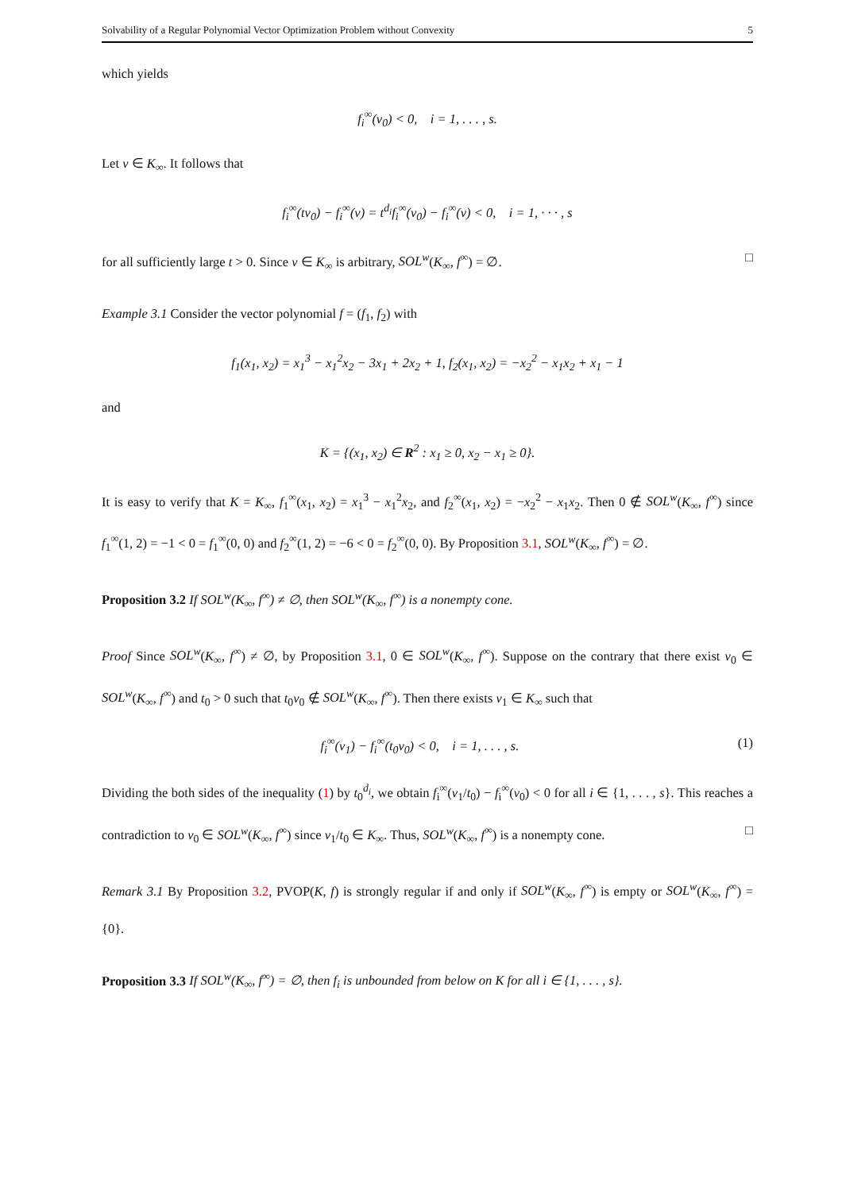Solvability of a Regular Polynomial Vector Optimization Problem without Convexity 5
which yields
f<sub>i</sub><sup>∞</sup>(v<sub>0</sub>) < 0, i = 1, . . . , s.
Let v ∈ K<sub>∞</sub>. It follows that
f<sub>i</sub><sup>∞</sup>(tv<sub>0</sub>) − f<sub>i</sub><sup>∞</sup>(v) = t<sup>d<sub>i</sub></sup>f<sub>i</sub><sup>∞</sup>(v<sub>0</sub>) − f<sub>i</sub><sup>∞</sup>(v) < 0, i = 1, · · · , s
for all sufficiently large t > 0. Since v ∈ K<sub>∞</sub> is arbitrary, SOL<sup>w</sup>(K<sub>∞</sub>, f<sup>∞</sup>) = ∅. □
Example 3.1 Consider the vector polynomial f = (f<sub>1</sub>, f<sub>2</sub>) with
f<sub>1</sub>(x<sub>1</sub>, x<sub>2</sub>) = x<sub>1</sub><sup>3</sup> − x<sub>1</sub><sup>2</sup>x<sub>2</sub> − 3x<sub>1</sub> + 2x<sub>2</sub> + 1, f<sub>2</sub>(x<sub>1</sub>, x<sub>2</sub>) = −x<sub>2</sub><sup>2</sup> − x<sub>1</sub>x<sub>2</sub> + x<sub>1</sub> − 1
and
K = {(x<sub>1</sub>, x<sub>2</sub>) ∈ R<sup>2</sup> : x<sub>1</sub> ≥ 0, x<sub>2</sub> − x<sub>1</sub> ≥ 0}.
It is easy to verify that K = K<sub>∞</sub>, f<sub>1</sub><sup>∞</sup>(x<sub>1</sub>, x<sub>2</sub>) = x<sub>1</sub><sup>3</sup> − x<sub>1</sub><sup>2</sup>x<sub>2</sub>, and f<sub>2</sub><sup>∞</sup>(x<sub>1</sub>, x<sub>2</sub>) = −x<sub>2</sub><sup>2</sup> − x<sub>1</sub>x<sub>2</sub>. Then 0 ∉ SOL<sup>w</sup>(K<sub>∞</sub>, f<sup>∞</sup>) since f<sub>1</sub><sup>∞</sup>(1, 2) = −1 < 0 = f<sub>1</sub><sup>∞</sup>(0, 0) and f<sub>2</sub><sup>∞</sup>(1, 2) = −6 < 0 = f<sub>2</sub><sup>∞</sup>(0, 0). By Proposition 3.1, SOL<sup>w</sup>(K<sub>∞</sub>, f<sup>∞</sup>) = ∅.
Proposition 3.2 If SOL<sup>w</sup>(K<sub>∞</sub>, f<sup>∞</sup>) ≠ ∅, then SOL<sup>w</sup>(K<sub>∞</sub>, f<sup>∞</sup>) is a nonempty cone.
Proof Since SOL<sup>w</sup>(K<sub>∞</sub>, f<sup>∞</sup>) ≠ ∅, by Proposition 3.1, 0 ∈ SOL<sup>w</sup>(K<sub>∞</sub>, f<sup>∞</sup>). Suppose on the contrary that there exist v<sub>0</sub> ∈ SOL<sup>w</sup>(K<sub>∞</sub>, f<sup>∞</sup>) and t<sub>0</sub> > 0 such that t<sub>0</sub>v<sub>0</sub> ∉ SOL<sup>w</sup>(K<sub>∞</sub>, f<sup>∞</sup>). Then there exists v<sub>1</sub> ∈ K<sub>∞</sub> such that
f<sub>i</sub><sup>∞</sup>(v<sub>1</sub>) − f<sub>i</sub><sup>∞</sup>(t<sub>0</sub>v<sub>0</sub>) < 0, i = 1, . . . , s. (1)
Dividing the both sides of the inequality (1) by t<sub>0</sub><sup>d<sub>i</sub></sup>, we obtain f<sub>i</sub><sup>∞</sup>(v<sub>1</sub>/t<sub>0</sub>) − f<sub>i</sub><sup>∞</sup>(v<sub>0</sub>) < 0 for all i ∈ {1, . . . , s}. This reaches a contradiction to v<sub>0</sub> ∈ SOL<sup>w</sup>(K<sub>∞</sub>, f<sup>∞</sup>) since v<sub>1</sub>/t<sub>0</sub> ∈ K<sub>∞</sub>. Thus, SOL<sup>w</sup>(K<sub>∞</sub>, f<sup>∞</sup>) is a nonempty cone. □
Remark 3.1 By Proposition 3.2, PVOP(K, f) is strongly regular if and only if SOL<sup>w</sup>(K<sub>∞</sub>, f<sup>∞</sup>) is empty or SOL<sup>w</sup>(K<sub>∞</sub>, f<sup>∞</sup>) = {0}.
Proposition 3.3 If SOL<sup>w</sup>(K<sub>∞</sub>, f<sup>∞</sup>) = ∅, then f<sub>i</sub> is unbounded from below on K for all i ∈ {1, . . . , s}.